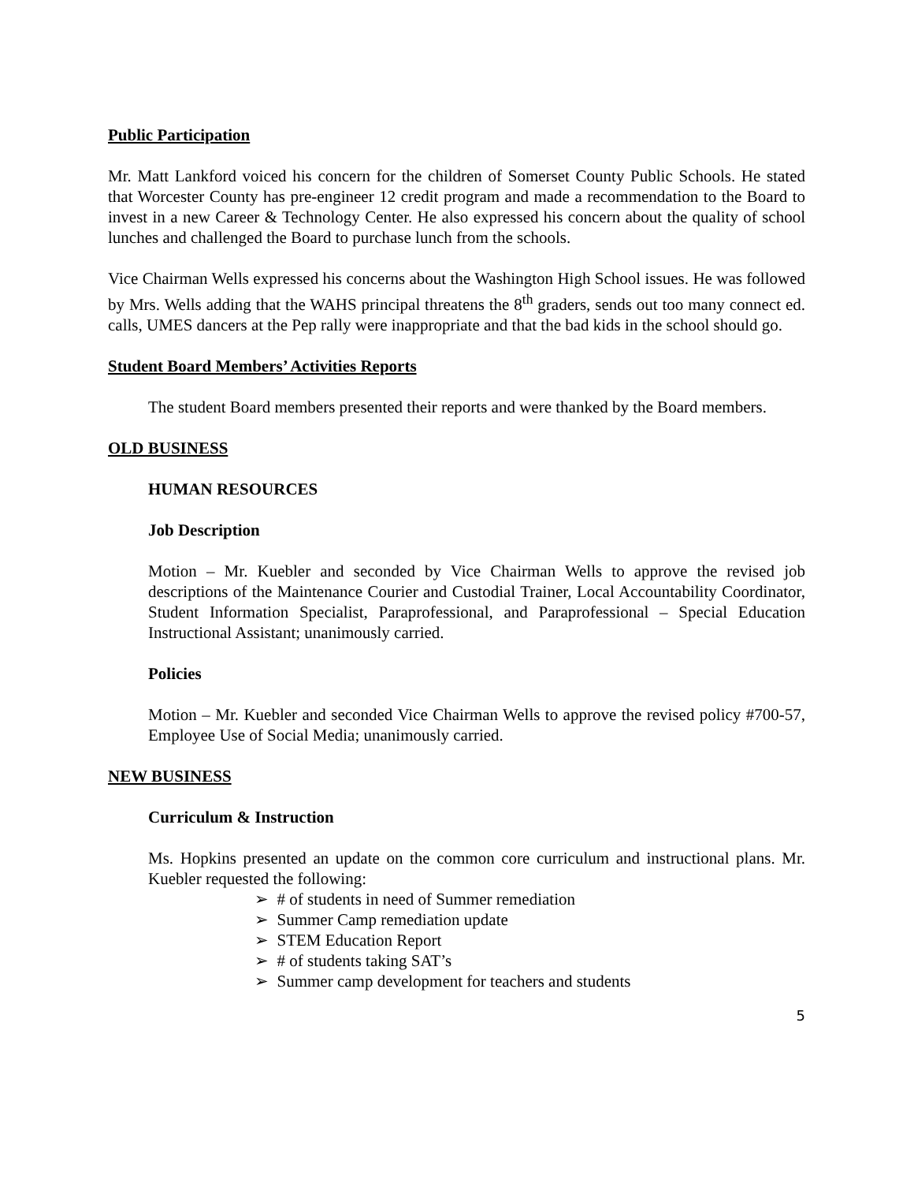Public Participation
Mr. Matt Lankford voiced his concern for the children of Somerset County Public Schools. He stated that Worcester County has pre-engineer 12 credit program and made a recommendation to the Board to invest in a new Career & Technology Center. He also expressed his concern about the quality of school lunches and challenged the Board to purchase lunch from the schools.
Vice Chairman Wells expressed his concerns about the Washington High School issues. He was followed by Mrs. Wells adding that the WAHS principal threatens the 8<sup>th</sup> graders, sends out too many connect ed. calls, UMES dancers at the Pep rally were inappropriate and that the bad kids in the school should go.
Student Board Members’ Activities Reports
The student Board members presented their reports and were thanked by the Board members.
OLD BUSINESS
HUMAN RESOURCES
Job Description
Motion – Mr. Kuebler and seconded by Vice Chairman Wells to approve the revised job descriptions of the Maintenance Courier and Custodial Trainer, Local Accountability Coordinator, Student Information Specialist, Paraprofessional, and Paraprofessional – Special Education Instructional Assistant; unanimously carried.
Policies
Motion – Mr. Kuebler and seconded Vice Chairman Wells to approve the revised policy #700-57, Employee Use of Social Media; unanimously carried.
NEW BUSINESS
Curriculum & Instruction
Ms. Hopkins presented an update on the common core curriculum and instructional plans. Mr. Kuebler requested the following:
➢ # of students in need of Summer remediation
➢ Summer Camp remediation update
➢ STEM Education Report
➢ # of students taking SAT’s
➢ Summer camp development for teachers and students
5